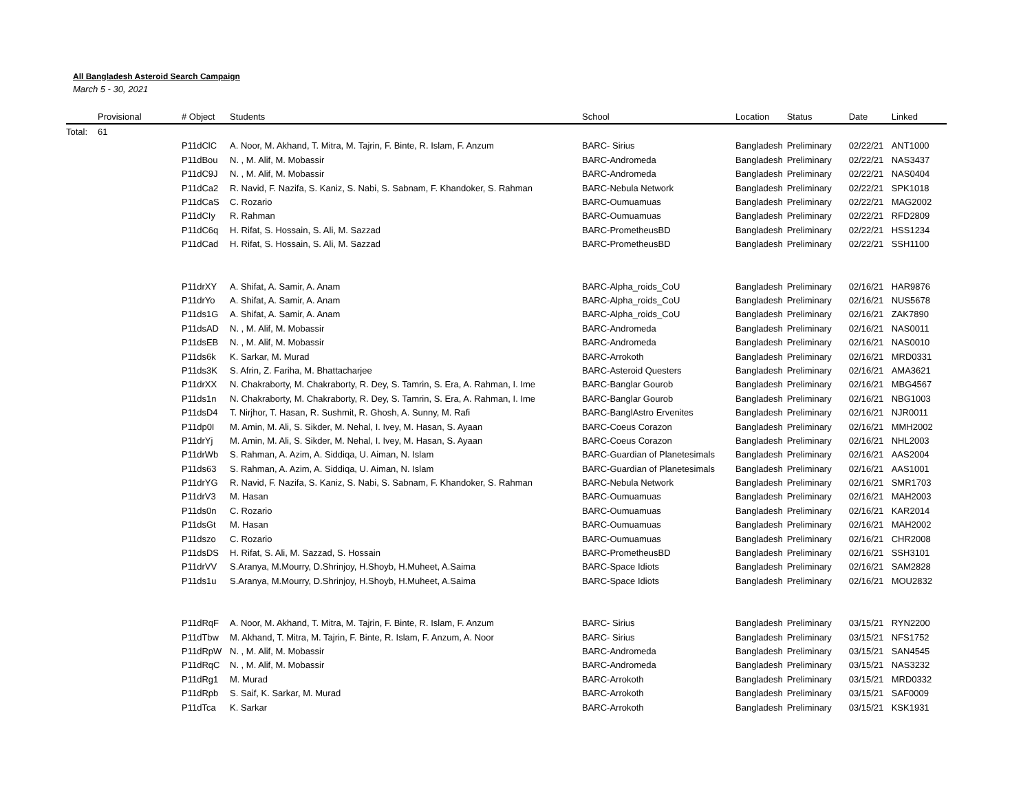All Bangladesh Asteroid Search Campaign
March 5 - 30, 2021
| | Provisional | # Object | Students | School | Location | Status | Date | Linked |
| --- | --- | --- | --- | --- | --- | --- | --- | --- |
| Total: | 61 | | | | | | | |
| | | P11dClC | A. Noor, M. Akhand, T. Mitra, M. Tajrin, F. Binte, R. Islam, F. Anzum | BARC- Sirius | Bangladesh | Preliminary | 02/22/21 | ANT1000 |
| | | P11dBou | N. , M. Alif, M. Mobassir | BARC-Andromeda | Bangladesh | Preliminary | 02/22/21 | NAS3437 |
| | | P11dC9J | N. , M. Alif, M. Mobassir | BARC-Andromeda | Bangladesh | Preliminary | 02/22/21 | NAS0404 |
| | | P11dCa2 | R. Navid, F. Nazifa, S. Kaniz, S. Nabi, S. Sabnam, F. Khandoker, S. Rahman | BARC-Nebula Network | Bangladesh | Preliminary | 02/22/21 | SPK1018 |
| | | P11dCaS | C. Rozario | BARC-Oumuamuas | Bangladesh | Preliminary | 02/22/21 | MAG2002 |
| | | P11dCIy | R. Rahman | BARC-Oumuamuas | Bangladesh | Preliminary | 02/22/21 | RFD2809 |
| | | P11dC6q | H. Rifat, S. Hossain, S. Ali, M. Sazzad | BARC-PrometheusBD | Bangladesh | Preliminary | 02/22/21 | HSS1234 |
| | | P11dCad | H. Rifat, S. Hossain, S. Ali, M. Sazzad | BARC-PrometheusBD | Bangladesh | Preliminary | 02/22/21 | SSH1100 |
| | | P11drXY | A. Shifat, A. Samir, A. Anam | BARC-Alpha_roids_CoU | Bangladesh | Preliminary | 02/16/21 | HAR9876 |
| | | P11drYo | A. Shifat, A. Samir, A. Anam | BARC-Alpha_roids_CoU | Bangladesh | Preliminary | 02/16/21 | NUS5678 |
| | | P11ds1G | A. Shifat, A. Samir, A. Anam | BARC-Alpha_roids_CoU | Bangladesh | Preliminary | 02/16/21 | ZAK7890 |
| | | P11dsAD | N. , M. Alif, M. Mobassir | BARC-Andromeda | Bangladesh | Preliminary | 02/16/21 | NAS0011 |
| | | P11dsEB | N. , M. Alif, M. Mobassir | BARC-Andromeda | Bangladesh | Preliminary | 02/16/21 | NAS0010 |
| | | P11ds6k | K. Sarkar, M. Murad | BARC-Arrokoth | Bangladesh | Preliminary | 02/16/21 | MRD0331 |
| | | P11ds3K | S. Afrin, Z. Fariha, M. Bhattacharjee | BARC-Asteroid Questers | Bangladesh | Preliminary | 02/16/21 | AMA3621 |
| | | P11drXX | N. Chakraborty, M. Chakraborty, R. Dey, S. Tamrin, S. Era, A. Rahman, I. Ime | BARC-Banglar Gourob | Bangladesh | Preliminary | 02/16/21 | MBG4567 |
| | | P11ds1n | N. Chakraborty, M. Chakraborty, R. Dey, S. Tamrin, S. Era, A. Rahman, I. Ime | BARC-Banglar Gourob | Bangladesh | Preliminary | 02/16/21 | NBG1003 |
| | | P11dsD4 | T. Nirjhor, T. Hasan, R. Sushmit, R. Ghosh, A. Sunny, M. Rafi | BARC-BanglAstro Ervenites | Bangladesh | Preliminary | 02/16/21 | NJR0011 |
| | | P11dp0I | M. Amin, M. Ali, S. Sikder, M. Nehal, I. Ivey, M. Hasan, S. Ayaan | BARC-Coeus Corazon | Bangladesh | Preliminary | 02/16/21 | MMH2002 |
| | | P11drYj | M. Amin, M. Ali, S. Sikder, M. Nehal, I. Ivey, M. Hasan, S. Ayaan | BARC-Coeus Corazon | Bangladesh | Preliminary | 02/16/21 | NHL2003 |
| | | P11drWb | S. Rahman, A. Azim, A. Siddiqa, U. Aiman, N. Islam | BARC-Guardian of Planetesimals | Bangladesh | Preliminary | 02/16/21 | AAS2004 |
| | | P11ds63 | S. Rahman, A. Azim, A. Siddiqa, U. Aiman, N. Islam | BARC-Guardian of Planetesimals | Bangladesh | Preliminary | 02/16/21 | AAS1001 |
| | | P11drYG | R. Navid, F. Nazifa, S. Kaniz, S. Nabi, S. Sabnam, F. Khandoker, S. Rahman | BARC-Nebula Network | Bangladesh | Preliminary | 02/16/21 | SMR1703 |
| | | P11drV3 | M. Hasan | BARC-Oumuamuas | Bangladesh | Preliminary | 02/16/21 | MAH2003 |
| | | P11ds0n | C. Rozario | BARC-Oumuamuas | Bangladesh | Preliminary | 02/16/21 | KAR2014 |
| | | P11dsGt | M. Hasan | BARC-Oumuamuas | Bangladesh | Preliminary | 02/16/21 | MAH2002 |
| | | P11dszo | C. Rozario | BARC-Oumuamuas | Bangladesh | Preliminary | 02/16/21 | CHR2008 |
| | | P11dsDS | H. Rifat, S. Ali, M. Sazzad, S. Hossain | BARC-PrometheusBD | Bangladesh | Preliminary | 02/16/21 | SSH3101 |
| | | P11drVV | S.Aranya, M.Mourry, D.Shrinjoy, H.Shoyb, H.Muheet, A.Saima | BARC-Space Idiots | Bangladesh | Preliminary | 02/16/21 | SAM2828 |
| | | P11ds1u | S.Aranya, M.Mourry, D.Shrinjoy, H.Shoyb, H.Muheet, A.Saima | BARC-Space Idiots | Bangladesh | Preliminary | 02/16/21 | MOU2832 |
| | | P11dRqF | A. Noor, M. Akhand, T. Mitra, M. Tajrin, F. Binte, R. Islam, F. Anzum | BARC- Sirius | Bangladesh | Preliminary | 03/15/21 | RYN2200 |
| | | P11dTbw | M. Akhand, T. Mitra, M. Tajrin, F. Binte, R. Islam, F. Anzum, A. Noor | BARC- Sirius | Bangladesh | Preliminary | 03/15/21 | NFS1752 |
| | | P11dRpW | N. , M. Alif, M. Mobassir | BARC-Andromeda | Bangladesh | Preliminary | 03/15/21 | SAN4545 |
| | | P11dRqC | N. , M. Alif, M. Mobassir | BARC-Andromeda | Bangladesh | Preliminary | 03/15/21 | NAS3232 |
| | | P11dRg1 | M. Murad | BARC-Arrokoth | Bangladesh | Preliminary | 03/15/21 | MRD0332 |
| | | P11dRpb | S. Saif, K. Sarkar, M. Murad | BARC-Arrokoth | Bangladesh | Preliminary | 03/15/21 | SAF0009 |
| | | P11dTca | K. Sarkar | BARC-Arrokoth | Bangladesh | Preliminary | 03/15/21 | KSK1931 |